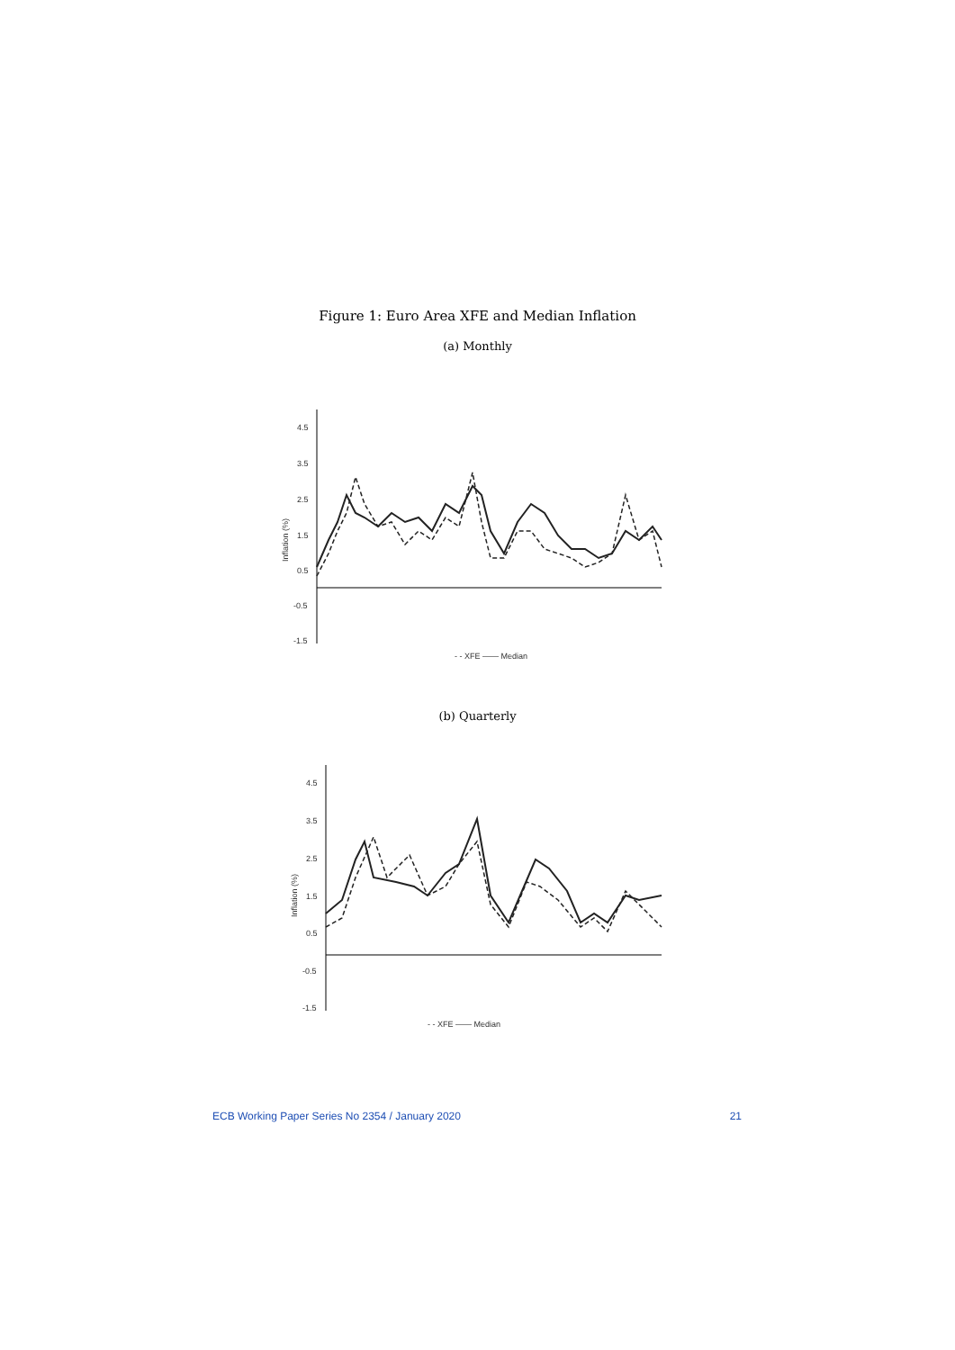Figure 1: Euro Area XFE and Median Inflation
(a) Monthly
Inflation (%)
4.5
3.5
2.5
1.5
0.5
-0.5
-1.5
- - XFE —— Median
(b) Quarterly
Inflation (%)
4.5
3.5
2.5
1.5
0.5
-0.5
-1.5
- - XFE —— Median
ECB Working Paper Series No 2354 / January 2020 21